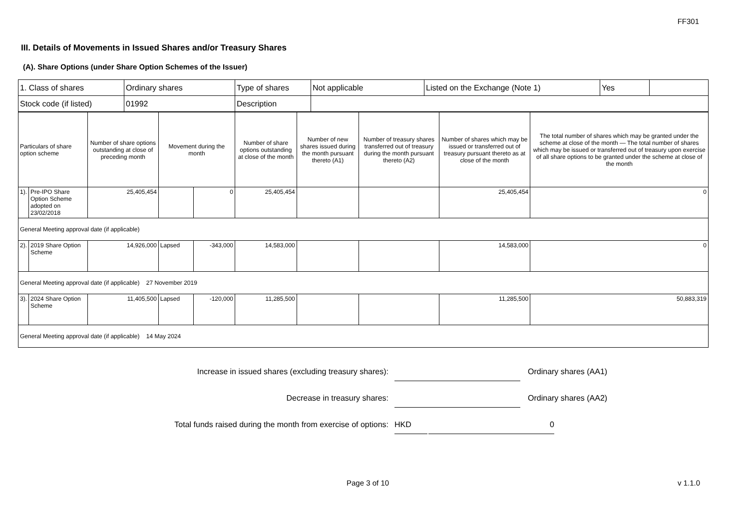FF301
III. Details of Movements in Issued Shares and/or Treasury Shares
(A). Share Options (under Share Option Schemes of the Issuer)
| 1. Class of shares | Ordinary shares | Type of shares | Not applicable | Listed on the Exchange (Note 1) | Yes | |
| Stock code (if listed) | 01992 | Description | | | | |
| Particulars of share option scheme | | Number of share options outstanding at close of preceding month | Movement during the month | | Number of share options outstanding at close of the month | Number of new shares issued during the month pursuant thereto (A1) | Number of treasury shares transferred out of treasury during the month pursuant thereto (A2) | Number of shares which may be issued or transferred out of treasury pursuant thereto as at close of the month | The total number of shares which may be granted under the scheme at close of the month — The total number of shares which may be issued or transferred out of treasury upon exercise of all share options to be granted under the scheme at close of the month |
| --- | --- | --- | --- | --- | --- | --- | --- | --- | --- |
| 1). | Pre-IPO Share Option Scheme adopted on 23/02/2018 | 25,405,454 | | 0 | 25,405,454 | | | 25,405,454 | 0 |
| General Meeting approval date (if applicable) | | | | | | | | | |
| 2). | 2019 Share Option Scheme | 14,926,000 | Lapsed | -343,000 | 14,583,000 | | | 14,583,000 | 0 |
| General Meeting approval date (if applicable) 27 November 2019 | | | | | | | | | |
| 3). | 2024 Share Option Scheme | 11,405,500 | Lapsed | -120,000 | 11,285,500 | | | 11,285,500 | 50,883,319 |
| General Meeting approval date (if applicable) 14 May 2024 | | | | | | | | | |
Increase in issued shares (excluding treasury shares): Ordinary shares (AA1)
Decrease in treasury shares: Ordinary shares (AA2)
Total funds raised during the month from exercise of options:
HKD 0
Page 3 of 10 v 1.1.0